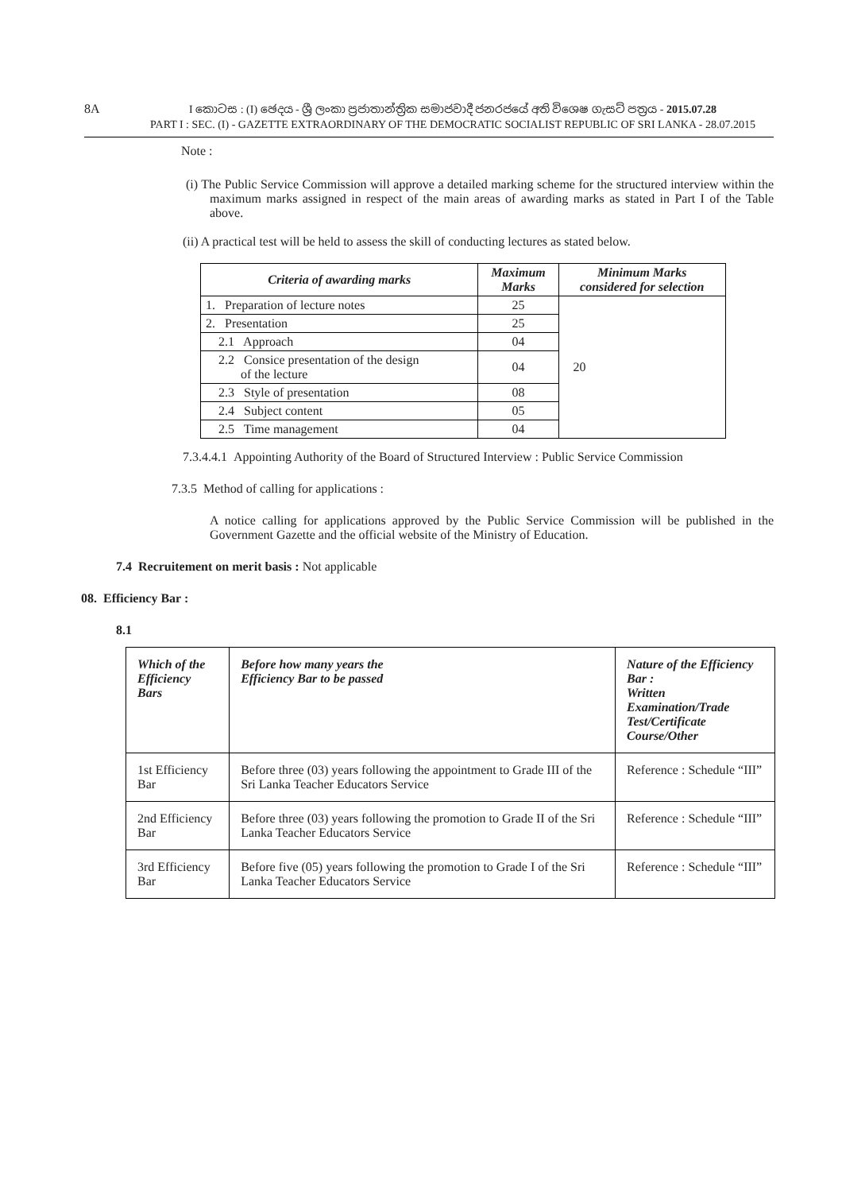8A
I කොටස : (I) ඡෙදය - ශ්‍රී ලංකා ප්‍රජාතාන්ත්‍රික සමාජවාදී ජනරජයේ අති විශෙෂ ගැසට් පත්‍රය - 2015.07.28
PART I : SEC. (I) - GAZETTE EXTRAORDINARY OF THE DEMOCRATIC SOCIALIST REPUBLIC OF SRI LANKA - 28.07.2015
Note :
(i) The Public Service Commission will approve a detailed marking scheme for the structured interview within the maximum marks assigned in respect of the main areas of awarding marks as stated in Part I of the Table above.
(ii) A practical test will be held to assess the skill of conducting lectures as stated below.
| Criteria of awarding marks | Maximum Marks | Minimum Marks considered for selection |
| --- | --- | --- |
| 1. Preparation of lecture notes | 25 | 20 |
| 2. Presentation | 25 | |
| 2.1 Approach | 04 | |
| 2.2 Consice presentation of the design of the lecture | 04 | |
| 2.3 Style of presentation | 08 | |
| 2.4 Subject content | 05 | |
| 2.5 Time management | 04 | |
7.3.4.4.1 Appointing Authority of the Board of Structured Interview : Public Service Commission
7.3.5 Method of calling for applications :
A notice calling for applications approved by the Public Service Commission will be published in the Government Gazette and the official website of the Ministry of Education.
7.4 Recruitement on merit basis : Not applicable
08. Efficiency Bar :
8.1
| Which of the Efficiency Bars | Before how many years the Efficiency Bar to be passed | Nature of the Efficiency Bar : Written Examination/Trade Test/Certificate Course/Other |
| --- | --- | --- |
| 1st Efficiency Bar | Before three (03) years following the appointment to Grade III of the Sri Lanka Teacher Educators Service | Reference : Schedule “III” |
| 2nd Efficiency Bar | Before three (03) years following the promotion to Grade II of the Sri Lanka Teacher Educators Service | Reference : Schedule “III” |
| 3rd Efficiency Bar | Before five (05) years following the promotion to Grade I of the Sri Lanka Teacher Educators Service | Reference : Schedule “III” |